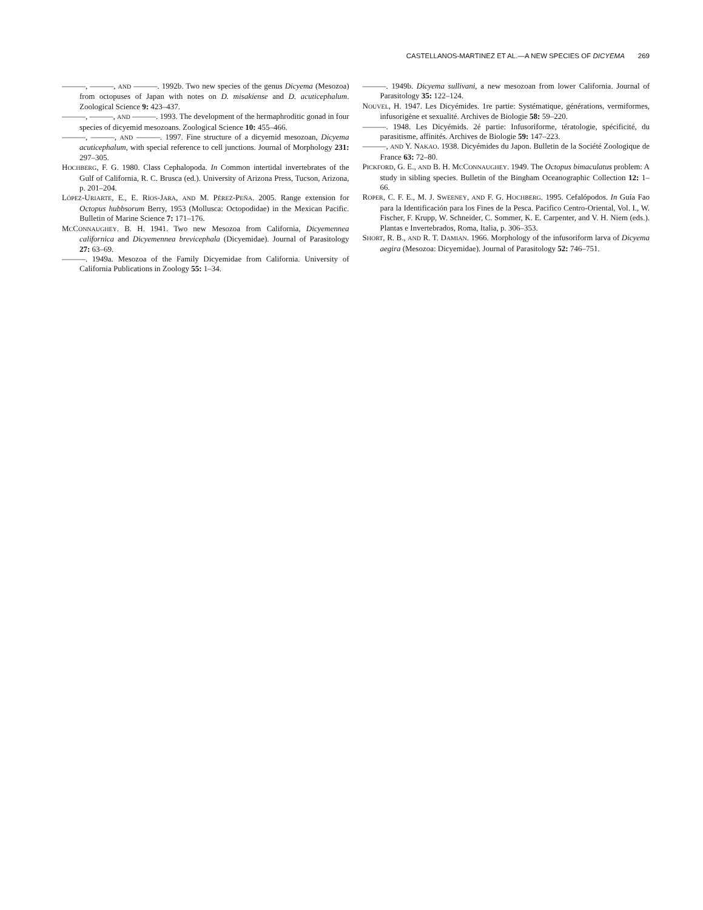CASTELLANOS-MARTINEZ ET AL.—A NEW SPECIES OF DICYEMA 269
———, ———, AND ———. 1992b. Two new species of the genus Dicyema (Mesozoa) from octopuses of Japan with notes on D. misakiense and D. acuticephalum. Zoological Science 9: 423–437.
———, ———, AND ———. 1993. The development of the hermaphroditic gonad in four species of dicyemid mesozoans. Zoological Science 10: 455–466.
———, ———, AND ———. 1997. Fine structure of a dicyemid mesozoan, Dicyema acuticephalum, with special reference to cell junctions. Journal of Morphology 231: 297–305.
HOCHBERG, F. G. 1980. Class Cephalopoda. In Common intertidal invertebrates of the Gulf of California, R. C. Brusca (ed.). University of Arizona Press, Tucson, Arizona, p. 201–204.
LÓPEZ-URIARTE, E., E. RÍOS-JARA, AND M. PÉREZ-PEÑA. 2005. Range extension for Octopus hubbsorum Berry, 1953 (Mollusca: Octopodidae) in the Mexican Pacific. Bulletin of Marine Science 7: 171–176.
MCCONNAUGHEY. B. H. 1941. Two new Mesozoa from California, Dicyemennea californica and Dicyemennea brevicephala (Dicyemidae). Journal of Parasitology 27: 63–69.
———. 1949a. Mesozoa of the Family Dicyemidae from California. University of California Publications in Zoology 55: 1–34.
———. 1949b. Dicyema sullivani, a new mesozoan from lower California. Journal of Parasitology 35: 122–124.
NOUVEL, H. 1947. Les Dicyémides. 1re partie: Systématique, générations, vermiformes, infusorigène et sexualité. Archives de Biologie 58: 59–220.
———. 1948. Les Dicyémids. 2é partie: Infusoriforme, tératologie, spécificité, du parasitisme, affinités. Archives de Biologie 59: 147–223.
———, AND Y. NAKAO. 1938. Dicyémides du Japon. Bulletin de la Société Zoologique de France 63: 72–80.
PICKFORD, G. E., AND B. H. MCCONNAUGHEY. 1949. The Octopus bimaculatus problem: A study in sibling species. Bulletin of the Bingham Oceanographic Collection 12: 1–66.
ROPER, C. F. E., M. J. SWEENEY, AND F. G. HOCHBERG. 1995. Cefalópodos. In Guía Fao para la Identificación para los Fines de la Pesca. Pacifico Centro-Oriental, Vol. I., W. Fischer, F. Krupp, W. Schneider, C. Sommer, K. E. Carpenter, and V. H. Niem (eds.). Plantas e Invertebrados, Roma, Italia, p. 306–353.
SHORT, R. B., AND R. T. DAMIAN. 1966. Morphology of the infusoriform larva of Dicyema aegira (Mesozoa: Dicyemidae). Journal of Parasitology 52: 746–751.